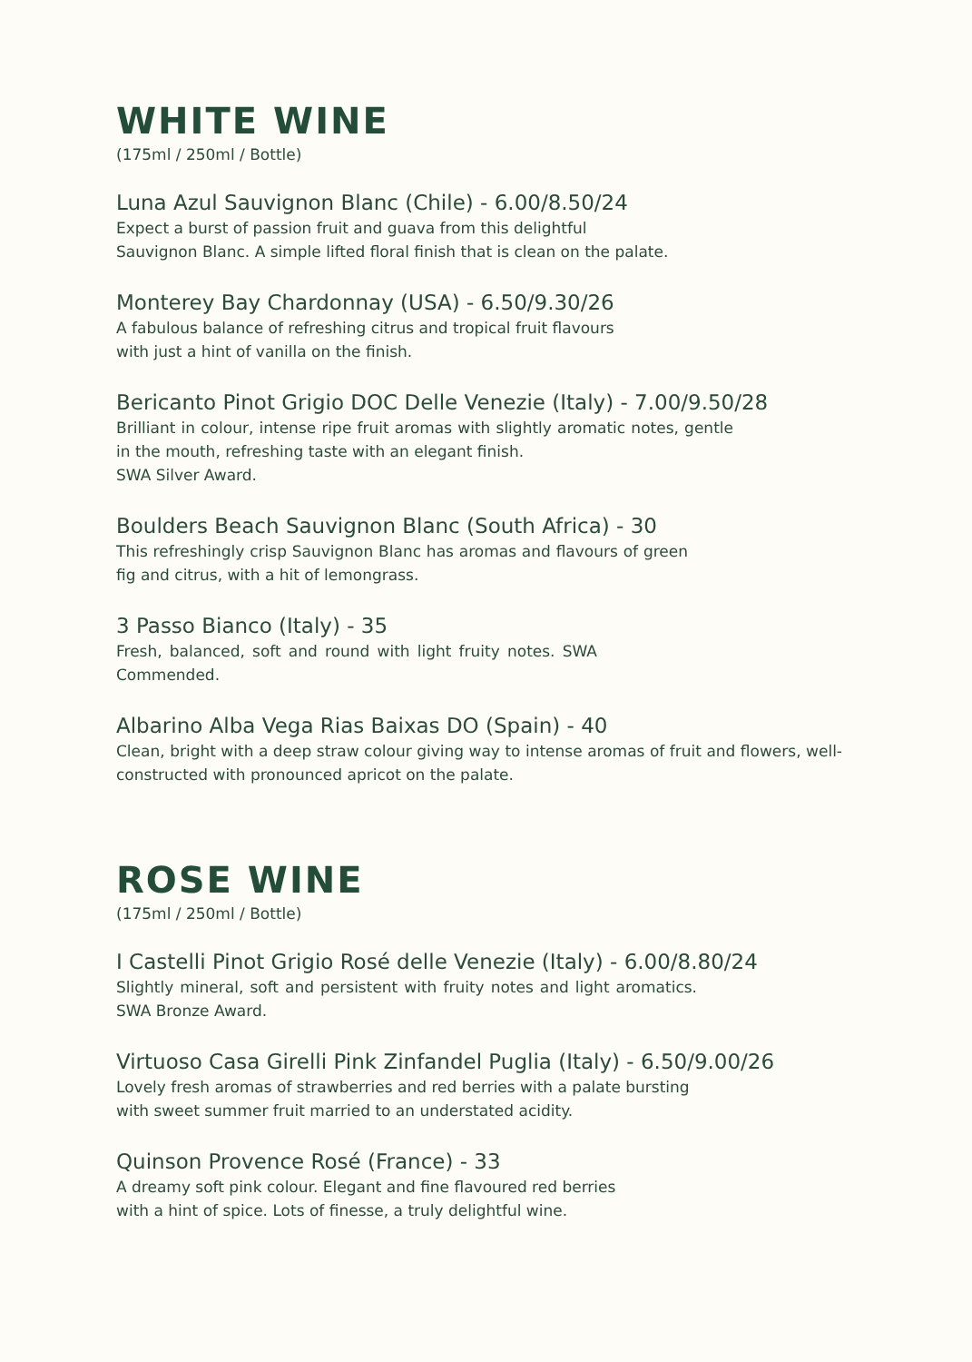WHITE WINE
(175ml / 250ml / Bottle)
Luna Azul Sauvignon Blanc (Chile) - 6.00/8.50/24
Expect a burst of passion fruit and guava from this delightful
Sauvignon Blanc. A simple lifted floral finish that is clean on the palate.
Monterey Bay Chardonnay (USA) - 6.50/9.30/26
A fabulous balance of refreshing citrus and tropical fruit flavours
with just a hint of vanilla on the finish.
Bericanto Pinot Grigio DOC Delle Venezie (Italy) - 7.00/9.50/28
Brilliant in colour, intense ripe fruit aromas with slightly aromatic notes, gentle in the mouth, refreshing taste with an elegant finish.
SWA Silver Award.
Boulders Beach Sauvignon Blanc (South Africa) - 30
This refreshingly crisp Sauvignon Blanc has aromas and flavours of green fig and citrus, with a hit of lemongrass.
3 Passo Bianco (Italy) - 35
Fresh, balanced, soft and round with light fruity notes. SWA Commended.
Albarino Alba Vega Rias Baixas DO (Spain) - 40
Clean, bright with a deep straw colour giving way to intense aromas of fruit and flowers, well- constructed with pronounced apricot on the palate.
ROSE WINE
(175ml / 250ml / Bottle)
I Castelli Pinot Grigio Rosé delle Venezie (Italy) - 6.00/8.80/24
Slightly mineral, soft and persistent with fruity notes and light aromatics. SWA Bronze Award.
Virtuoso Casa Girelli Pink Zinfandel Puglia (Italy) - 6.50/9.00/26
Lovely fresh aromas of strawberries and red berries with a palate bursting
with sweet summer fruit married to an understated acidity.
Quinson Provence Rosé (France) - 33
A dreamy soft pink colour. Elegant and fine flavoured red berries
with a hint of spice. Lots of finesse, a truly delightful wine.